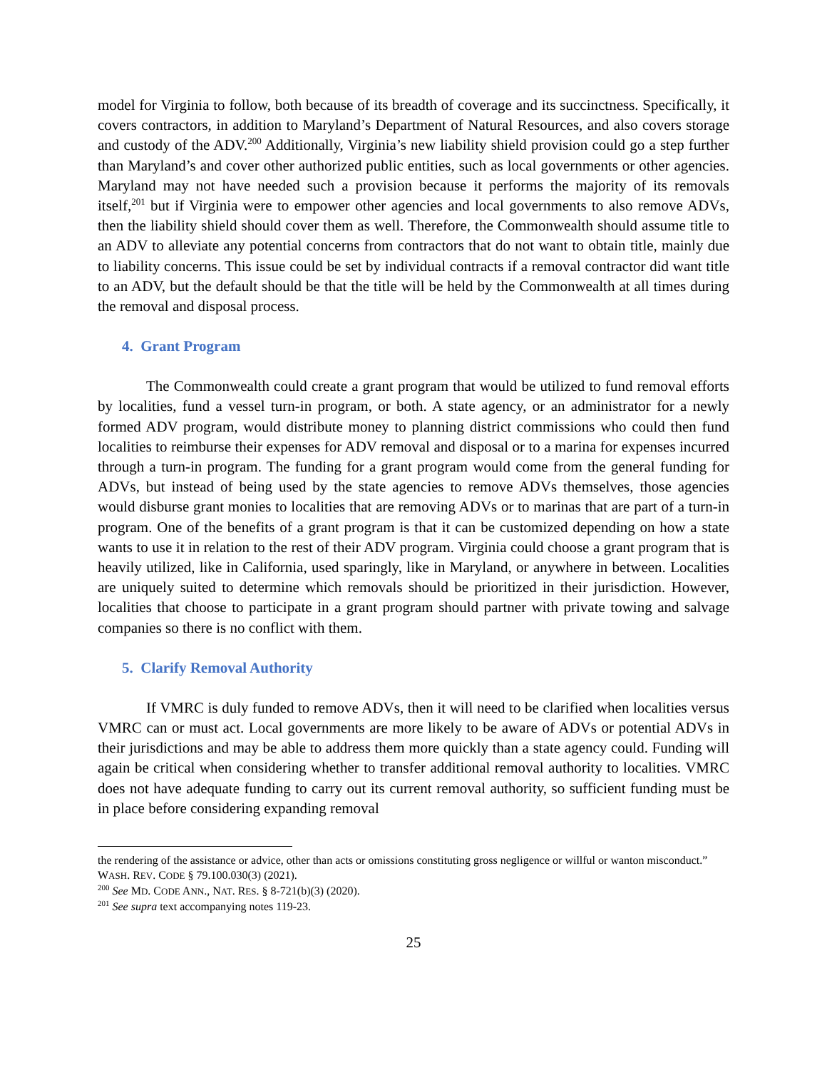model for Virginia to follow, both because of its breadth of coverage and its succinctness. Specifically, it covers contractors, in addition to Maryland’s Department of Natural Resources, and also covers storage and custody of the ADV.<sup>200</sup> Additionally, Virginia’s new liability shield provision could go a step further than Maryland’s and cover other authorized public entities, such as local governments or other agencies. Maryland may not have needed such a provision because it performs the majority of its removals itself,<sup>201</sup> but if Virginia were to empower other agencies and local governments to also remove ADVs, then the liability shield should cover them as well. Therefore, the Commonwealth should assume title to an ADV to alleviate any potential concerns from contractors that do not want to obtain title, mainly due to liability concerns. This issue could be set by individual contracts if a removal contractor did want title to an ADV, but the default should be that the title will be held by the Commonwealth at all times during the removal and disposal process.
4. Grant Program
The Commonwealth could create a grant program that would be utilized to fund removal efforts by localities, fund a vessel turn-in program, or both. A state agency, or an administrator for a newly formed ADV program, would distribute money to planning district commissions who could then fund localities to reimburse their expenses for ADV removal and disposal or to a marina for expenses incurred through a turn-in program. The funding for a grant program would come from the general funding for ADVs, but instead of being used by the state agencies to remove ADVs themselves, those agencies would disburse grant monies to localities that are removing ADVs or to marinas that are part of a turn-in program. One of the benefits of a grant program is that it can be customized depending on how a state wants to use it in relation to the rest of their ADV program. Virginia could choose a grant program that is heavily utilized, like in California, used sparingly, like in Maryland, or anywhere in between. Localities are uniquely suited to determine which removals should be prioritized in their jurisdiction. However, localities that choose to participate in a grant program should partner with private towing and salvage companies so there is no conflict with them.
5. Clarify Removal Authority
If VMRC is duly funded to remove ADVs, then it will need to be clarified when localities versus VMRC can or must act. Local governments are more likely to be aware of ADVs or potential ADVs in their jurisdictions and may be able to address them more quickly than a state agency could. Funding will again be critical when considering whether to transfer additional removal authority to localities. VMRC does not have adequate funding to carry out its current removal authority, so sufficient funding must be in place before considering expanding removal
the rendering of the assistance or advice, other than acts or omissions constituting gross negligence or willful or wanton misconduct.” WASH. REV. CODE § 79.100.030(3) (2021).
<sup>200</sup> See MD. CODE ANN., NAT. RES. § 8-721(b)(3) (2020).
<sup>201</sup> See supra text accompanying notes 119-23.
25